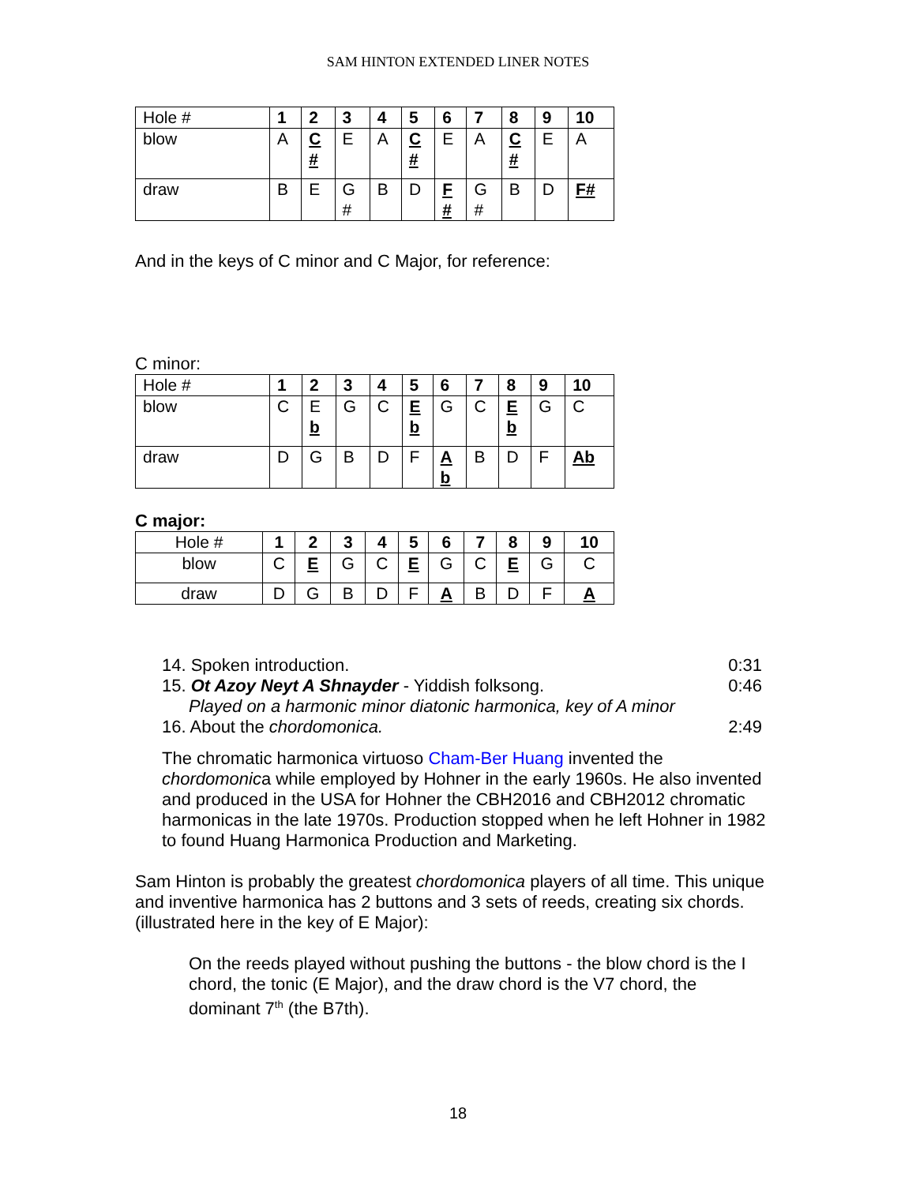SAM HINTON EXTENDED LINER NOTES
| Hole # | 1 | 2 | 3 | 4 | 5 | 6 | 7 | 8 | 9 | 10 |
| blow | A | C # | E | A | C # | E | A | C # | E | A |
| draw | B | E | G # | B | D | F # | G # | B | D | F# |
And in the keys of C minor and C Major, for reference:
C minor:
| Hole # | 1 | 2 | 3 | 4 | 5 | 6 | 7 | 8 | 9 | 10 |
| blow | C | E b | G | C | E b | G | C | E b | G | C |
| draw | D | G | B | D | F | A b | B | D | F | Ab |
C major:
| Hole # | 1 | 2 | 3 | 4 | 5 | 6 | 7 | 8 | 9 | 10 |
| blow | C | E | G | C | E | G | C | E | G | C |
| draw | D | G | B | D | F | A | B | D | F | A |
14. Spoken introduction. 0:31
15. Ot Azoy Neyt A Shnayder - Yiddish folksong. 0:46
Played on a harmonic minor diatonic harmonica, key of A minor
16. About the chordomonica. 2:49
The chromatic harmonica virtuoso Cham-Ber Huang invented the chordomonica while employed by Hohner in the early 1960s. He also invented and produced in the USA for Hohner the CBH2016 and CBH2012 chromatic harmonicas in the late 1970s. Production stopped when he left Hohner in 1982 to found Huang Harmonica Production and Marketing.
Sam Hinton is probably the greatest chordomonica players of all time. This unique and inventive harmonica has 2 buttons and 3 sets of reeds, creating six chords. (illustrated here in the key of E Major):
On the reeds played without pushing the buttons - the blow chord is the I chord, the tonic (E Major), and the draw chord is the V7 chord, the dominant 7<sup>th</sup> (the B7th).
18